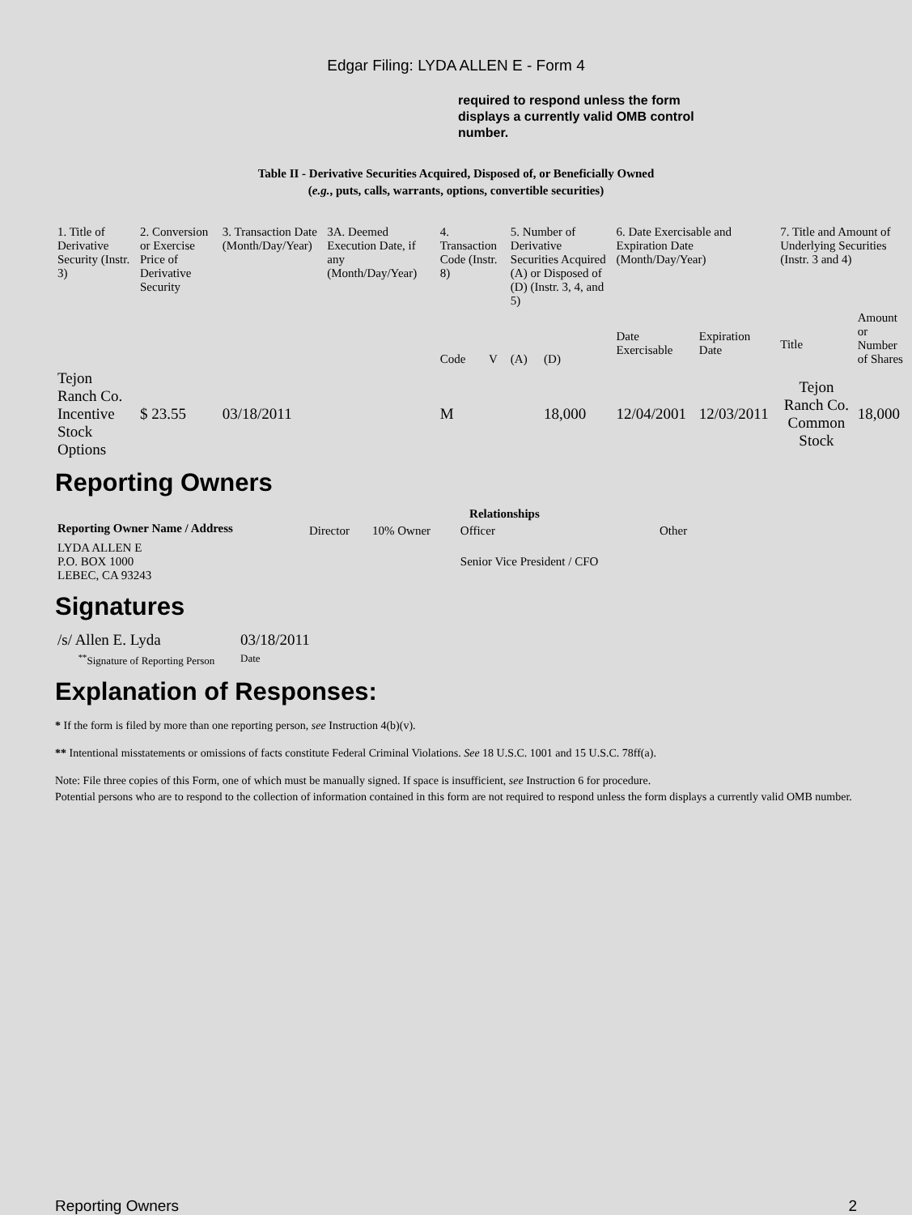Edgar Filing: LYDA ALLEN E - Form 4
required to respond unless the form displays a currently valid OMB control number.
Table II - Derivative Securities Acquired, Disposed of, or Beneficially Owned
(e.g., puts, calls, warrants, options, convertible securities)
| 1. Title of Derivative Security (Instr. 3) | 2. Conversion or Exercise Price of Derivative Security | 3. Transaction Date (Month/Day/Year) | 3A. Deemed Execution Date, if any (Month/Day/Year) | 4. Transaction Code (Instr. 8) | | 5. Number of Derivative Securities Acquired (A) or Disposed of (D) (Instr. 3, 4, and 5) | | 6. Date Exercisable and Expiration Date (Month/Day/Year) | | 7. Title and Amount of Underlying Securities (Instr. 3 and 4) | |
| --- | --- | --- | --- | --- | --- | --- | --- | --- | --- | --- | --- |
| | | | | Code | V | (A) | (D) | Date Exercisable | Expiration Date | Title | Amount or Number of Shares |
| Tejon Ranch Co. Incentive Stock Options | $ 23.55 | 03/18/2011 | | M | | | 18,000 | 12/04/2001 | 12/03/2011 | Tejon Ranch Co. Common Stock | 18,000 |
Reporting Owners
| Reporting Owner Name / Address | Relationships | | | |
| --- | --- | --- | --- | --- |
| | Director | 10% Owner | Officer | Other |
| LYDA ALLEN E P.O. BOX 1000 LEBEC, CA 93243 | | | Senior Vice President / CFO | |
Signatures
| /s/ Allen E. Lyda | 03/18/2011 |
| <sup>**</sup> Signature of Reporting Person | Date |
Explanation of Responses:
* If the form is filed by more than one reporting person, see Instruction 4(b)(v).
** Intentional misstatements or omissions of facts constitute Federal Criminal Violations. See 18 U.S.C. 1001 and 15 U.S.C. 78ff(a).
Note: File three copies of this Form, one of which must be manually signed. If space is insufficient, see Instruction 6 for procedure.
Potential persons who are to respond to the collection of information contained in this form are not required to respond unless the form displays a currently valid OMB number.
Reporting Owners 2